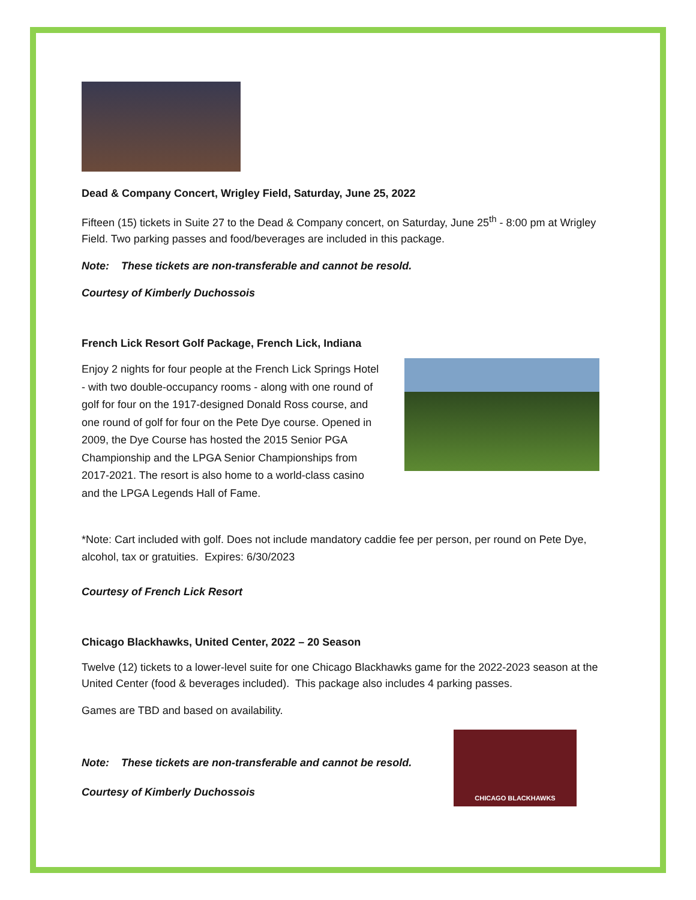Dead & Company Concert, Wrigley Field, Saturday, June 25, 2022
Fifteen (15) tickets in Suite 27 to the Dead & Company concert, on Saturday, June 25<sup>th</sup> - 8:00 pm at Wrigley Field. Two parking passes and food/beverages are included in this package.
Note: These tickets are non-transferable and cannot be resold.
Courtesy of Kimberly Duchossois
French Lick Resort Golf Package, French Lick, Indiana
Enjoy 2 nights for four people at the French Lick Springs Hotel - with two double-occupancy rooms - along with one round of golf for four on the 1917-designed Donald Ross course, and one round of golf for four on the Pete Dye course. Opened in 2009, the Dye Course has hosted the 2015 Senior PGA Championship and the LPGA Senior Championships from 2017-2021. The resort is also home to a world-class casino and the LPGA Legends Hall of Fame.
*Note: Cart included with golf. Does not include mandatory caddie fee per person, per round on Pete Dye, alcohol, tax or gratuities. Expires: 6/30/2023
Courtesy of French Lick Resort
Chicago Blackhawks, United Center, 2022 – 20 Season
Twelve (12) tickets to a lower-level suite for one Chicago Blackhawks game for the 2022-2023 season at the United Center (food & beverages included). This package also includes 4 parking passes.
Games are TBD and based on availability.
Note: These tickets are non-transferable and cannot be resold.
Courtesy of Kimberly Duchossois
CHICAGO BLACKHAWKS